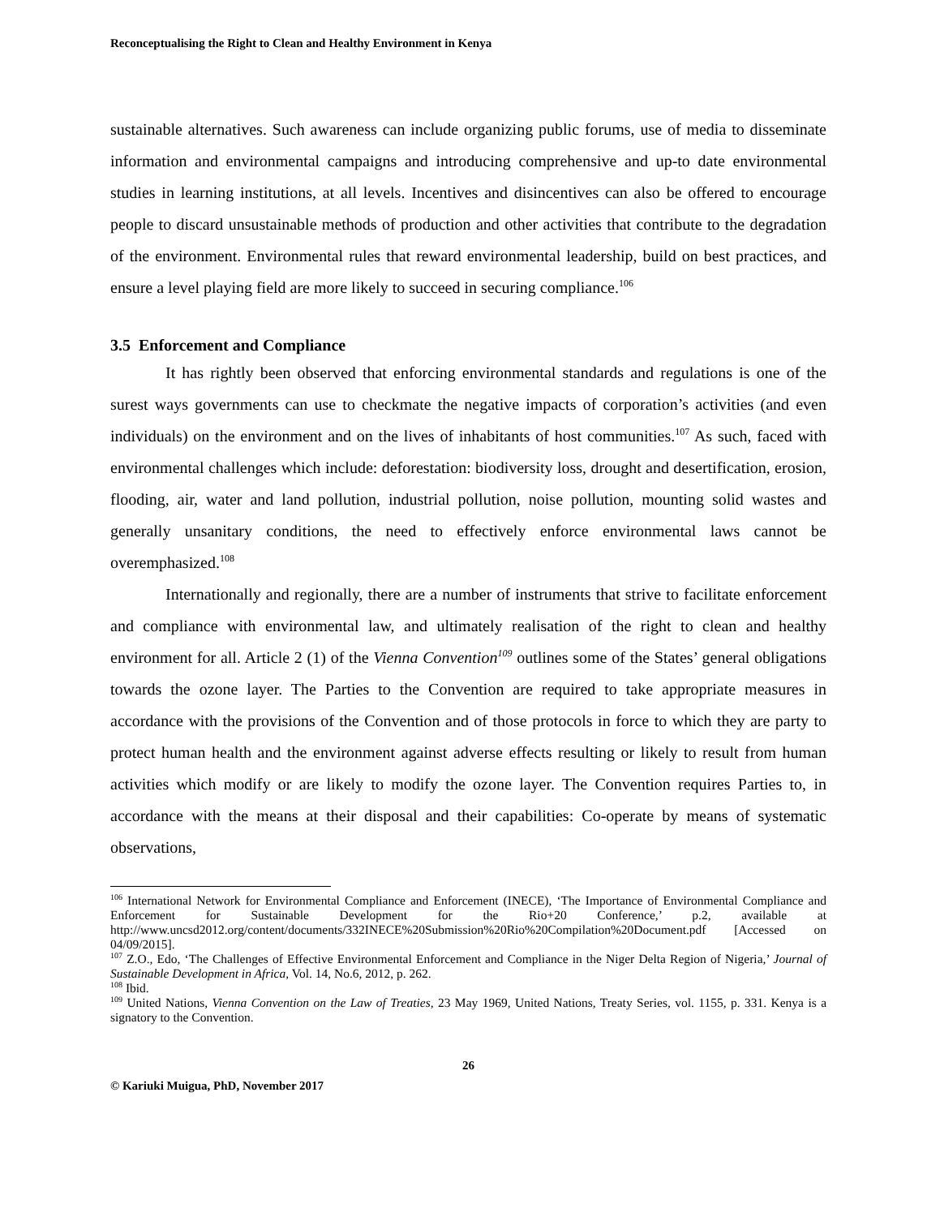Reconceptualising the Right to Clean and Healthy Environment in Kenya
sustainable alternatives. Such awareness can include organizing public forums, use of media to disseminate information and environmental campaigns and introducing comprehensive and up-to date environmental studies in learning institutions, at all levels. Incentives and disincentives can also be offered to encourage people to discard unsustainable methods of production and other activities that contribute to the degradation of the environment. Environmental rules that reward environmental leadership, build on best practices, and ensure a level playing field are more likely to succeed in securing compliance.<sup>106</sup>
3.5 Enforcement and Compliance
It has rightly been observed that enforcing environmental standards and regulations is one of the surest ways governments can use to checkmate the negative impacts of corporation’s activities (and even individuals) on the environment and on the lives of inhabitants of host communities.<sup>107</sup> As such, faced with environmental challenges which include: deforestation: biodiversity loss, drought and desertification, erosion, flooding, air, water and land pollution, industrial pollution, noise pollution, mounting solid wastes and generally unsanitary conditions, the need to effectively enforce environmental laws cannot be overemphasized.<sup>108</sup>
Internationally and regionally, there are a number of instruments that strive to facilitate enforcement and compliance with environmental law, and ultimately realisation of the right to clean and healthy environment for all. Article 2 (1) of the Vienna Convention<sup>109</sup> outlines some of the States’ general obligations towards the ozone layer. The Parties to the Convention are required to take appropriate measures in accordance with the provisions of the Convention and of those protocols in force to which they are party to protect human health and the environment against adverse effects resulting or likely to result from human activities which modify or are likely to modify the ozone layer. The Convention requires Parties to, in accordance with the means at their disposal and their capabilities: Co-operate by means of systematic observations,
<sup>106</sup> International Network for Environmental Compliance and Enforcement (INECE), ‘The Importance of Environmental Compliance and Enforcement for Sustainable Development for the Rio+20 Conference,’ p.2, available at http://www.uncsd2012.org/content/documents/332INECE%20Submission%20Rio%20Compilation%20Document.pdf [Accessed on 04/09/2015].
<sup>107</sup> Z.O., Edo, ‘The Challenges of Effective Environmental Enforcement and Compliance in the Niger Delta Region of Nigeria,’ Journal of Sustainable Development in Africa, Vol. 14, No.6, 2012, p. 262.
<sup>108</sup> Ibid.
<sup>109</sup> United Nations, Vienna Convention on the Law of Treaties, 23 May 1969, United Nations, Treaty Series, vol. 1155, p. 331. Kenya is a signatory to the Convention.
26
© Kariuki Muigua, PhD, November 2017